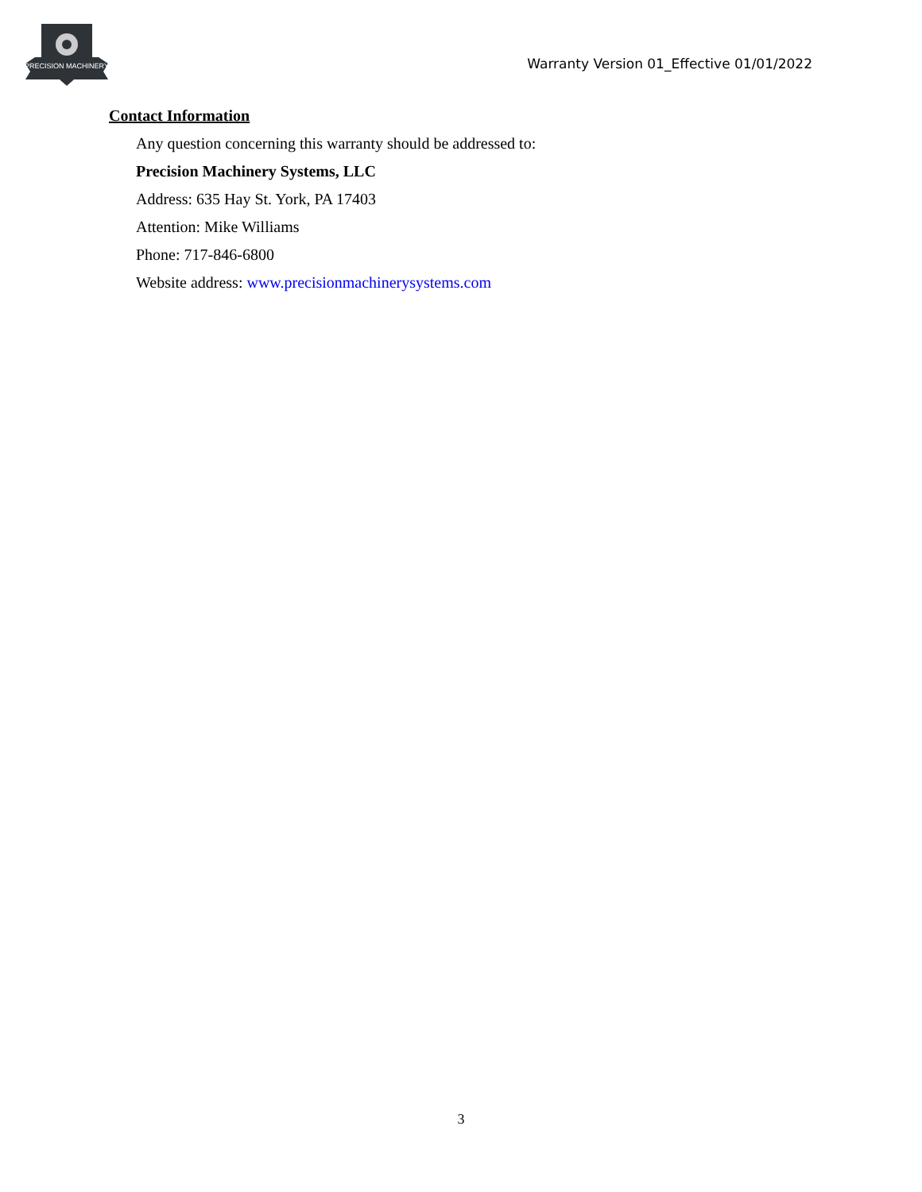PRECISION MACHINERY
Warranty Version 01_Effective 01/01/2022
Contact Information
Any question concerning this warranty should be addressed to:
Precision Machinery Systems, LLC
Address: 635 Hay St. York, PA 17403
Attention: Mike Williams
Phone: 717-846-6800
Website address: www.precisionmachinerysystems.com
3